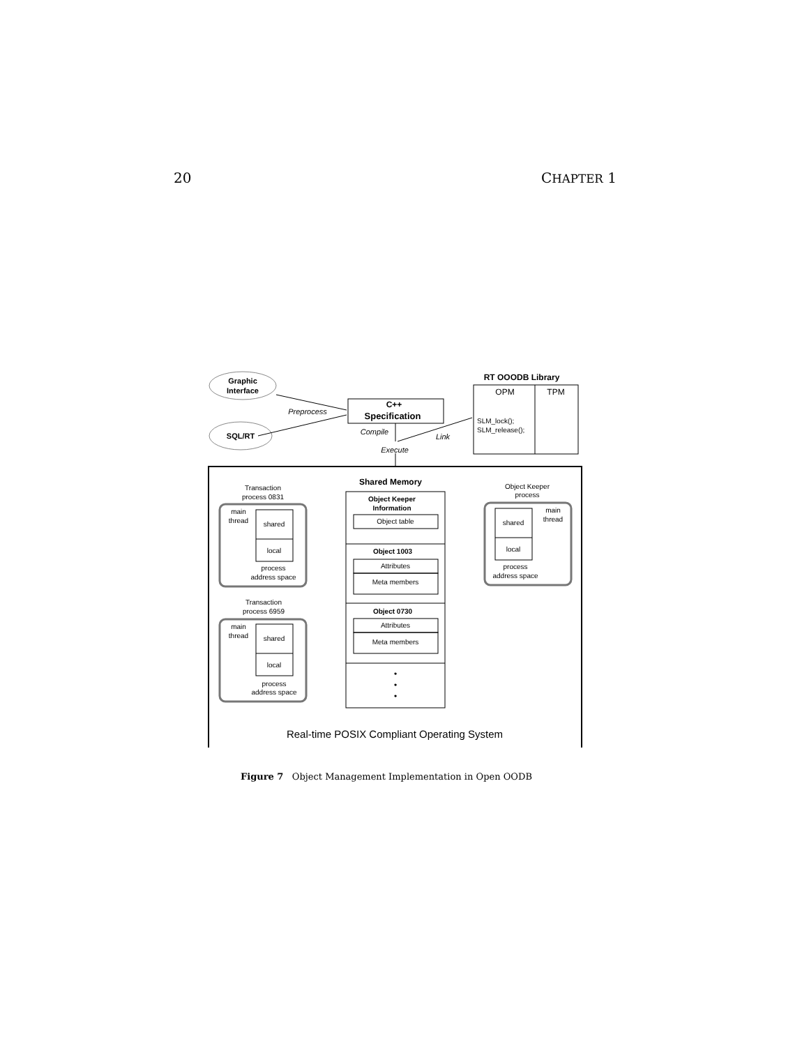20 CHAPTER 1
Graphic
Interface
SQL/RT
Preprocess
C++
Specification
Compile
Link
Execute
RT OOODB Library
OPM
TPM
SLM_lock();
SLM_release();
Shared Memory
Object Keeper
Information
Object table
Object 1003
Attributes
Meta members
Object 0730
Attributes
Meta members
•
•
•
Transaction
process 0831
main
thread
shared
local
process
address space
Transaction
process 6959
main
thread
shared
local
process
address space
Object Keeper
process
main
thread
shared
local
process
address space
Real-time POSIX Compliant Operating System
Figure 7 Object Management Implementation in Open OODB